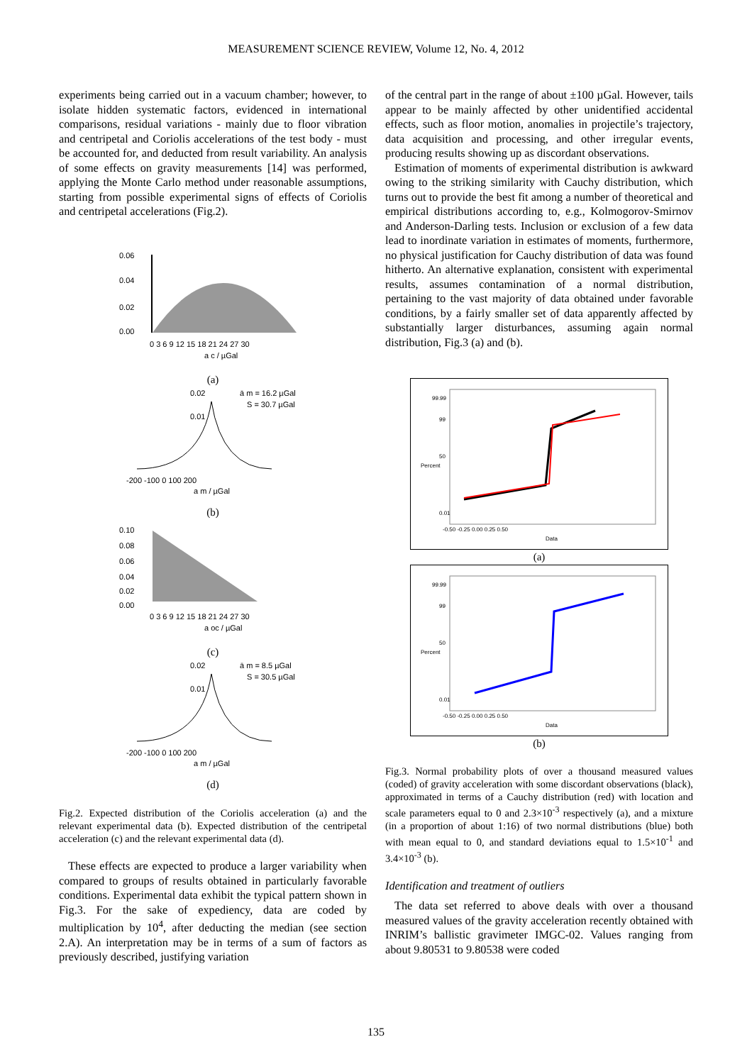MEASUREMENT SCIENCE REVIEW, Volume 12, No. 4, 2012
experiments being carried out in a vacuum chamber; however, to isolate hidden systematic factors, evidenced in international comparisons, residual variations - mainly due to floor vibration and centripetal and Coriolis accelerations of the test body - must be accounted for, and deducted from result variability. An analysis of some effects on gravity measurements [14] was performed, applying the Monte Carlo method under reasonable assumptions, starting from possible experimental signs of effects of Coriolis and centripetal accelerations (Fig.2).
0.06
0.04
0.02
0.00
0 3 6 9 12 15 18 21 24 27 30
a c / µGal
(a)
0.02
ā m = 16.2 µGal
S = 30.7 µGal
0.01
-200 -100 0 100 200
a m / µGal
(b)
0.10
0.08
0.06
0.04
0.02
0.00
0 3 6 9 12 15 18 21 24 27 30
a oc / µGal
(c)
0.02
ā m = 8.5 µGal
S = 30.5 µGal
0.01
-200 -100 0 100 200
a m / µGal
(d)
Fig.2. Expected distribution of the Coriolis acceleration (a) and the relevant experimental data (b). Expected distribution of the centripetal acceleration (c) and the relevant experimental data (d).
These effects are expected to produce a larger variability when compared to groups of results obtained in particularly favorable conditions. Experimental data exhibit the typical pattern shown in Fig.3. For the sake of expediency, data are coded by multiplication by 10<sup>4</sup>, after deducting the median (see section 2.A). An interpretation may be in terms of a sum of factors as previously described, justifying variation
of the central part in the range of about ±100 µGal. However, tails appear to be mainly affected by other unidentified accidental effects, such as floor motion, anomalies in projectile’s trajectory, data acquisition and processing, and other irregular events, producing results showing up as discordant observations.
Estimation of moments of experimental distribution is awkward owing to the striking similarity with Cauchy distribution, which turns out to provide the best fit among a number of theoretical and empirical distributions according to, e.g., Kolmogorov-Smirnov and Anderson-Darling tests. Inclusion or exclusion of a few data lead to inordinate variation in estimates of moments, furthermore, no physical justification for Cauchy distribution of data was found hitherto. An alternative explanation, consistent with experimental results, assumes contamination of a normal distribution, pertaining to the vast majority of data obtained under favorable conditions, by a fairly smaller set of data apparently affected by substantially larger disturbances, assuming again normal distribution, Fig.3 (a) and (b).
99.99
99
50
0.01
Percent
-0.50 -0.25 0.00 0.25 0.50
Data
(a)
99.99
99
50
0.01
Percent
-0.50 -0.25 0.00 0.25 0.50
Data
(b)
Fig.3. Normal probability plots of over a thousand measured values (coded) of gravity acceleration with some discordant observations (black), approximated in terms of a Cauchy distribution (red) with location and scale parameters equal to 0 and 2.3×10<sup>-3</sup> respectively (a), and a mixture (in a proportion of about 1:16) of two normal distributions (blue) both with mean equal to 0, and standard deviations equal to 1.5×10<sup>-1</sup> and 3.4×10<sup>-3</sup> (b).
Identification and treatment of outliers
The data set referred to above deals with over a thousand measured values of the gravity acceleration recently obtained with INRIM’s ballistic gravimeter IMGC-02. Values ranging from about 9.80531 to 9.80538 were coded
135